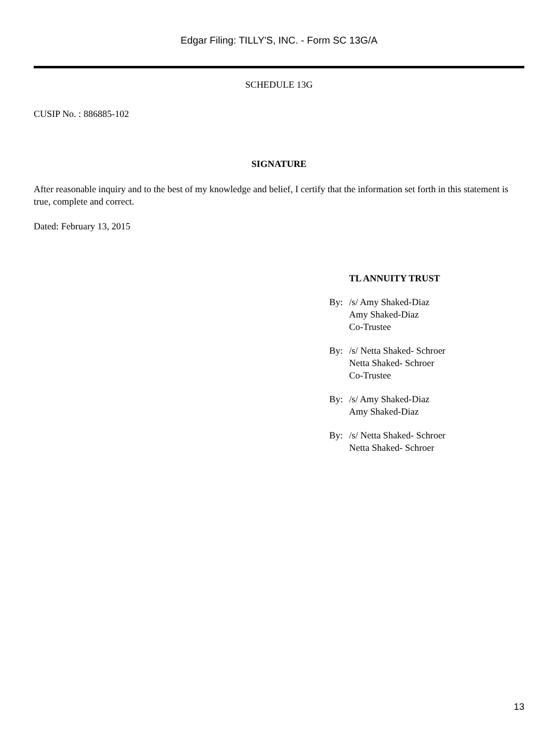Edgar Filing: TILLY'S, INC. - Form SC 13G/A
SCHEDULE 13G
CUSIP No. : 886885-102
SIGNATURE
After reasonable inquiry and to the best of my knowledge and belief, I certify that the information set forth in this statement is true, complete and correct.
Dated: February 13, 2015
TL ANNUITY TRUST
| By: | /s/ Amy Shaked-Diaz Amy Shaked-Diaz Co-Trustee |
| By: | /s/ Netta Shaked- Schroer Netta Shaked- Schroer Co-Trustee |
| By: | /s/ Amy Shaked-Diaz Amy Shaked-Diaz |
| By: | /s/ Netta Shaked- Schroer Netta Shaked- Schroer |
13